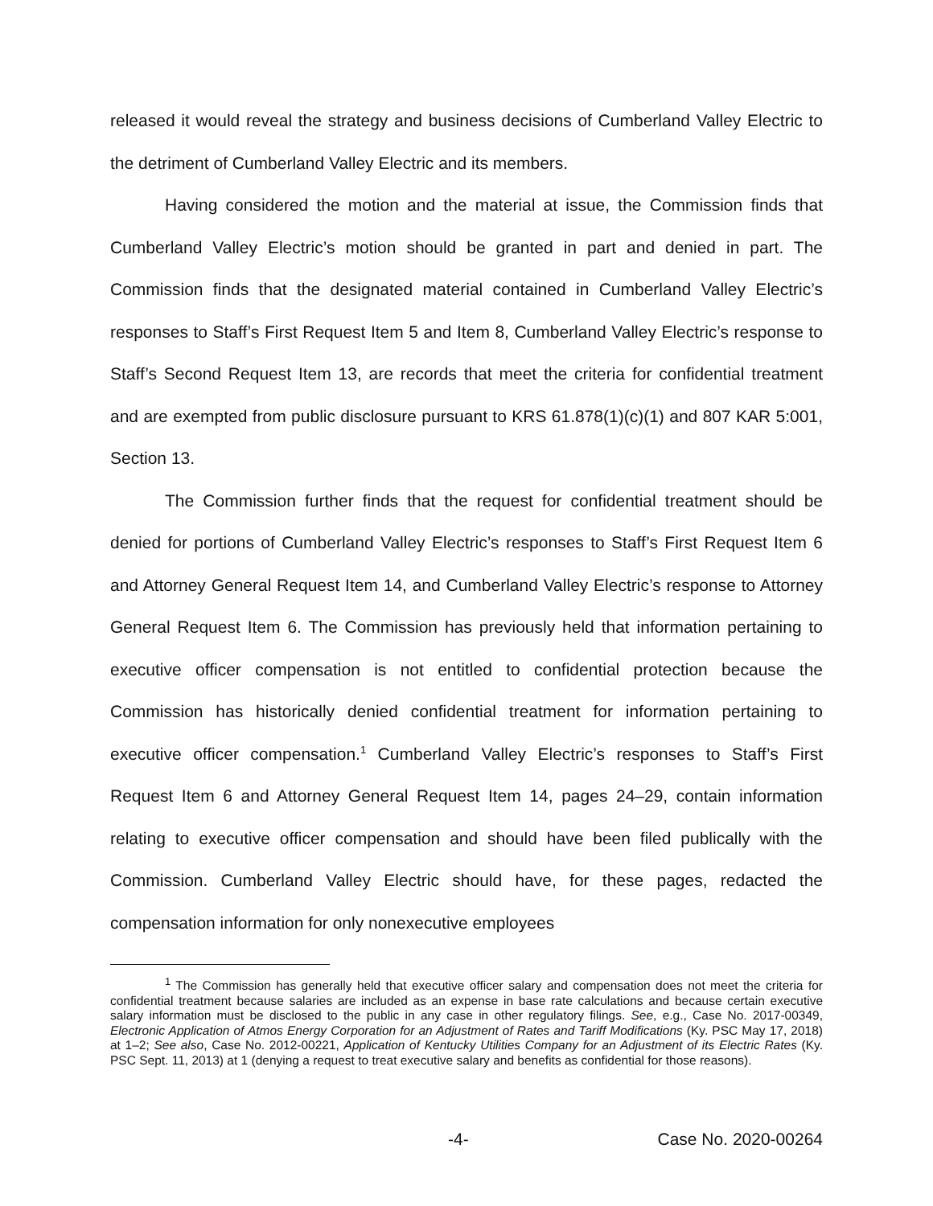released it would reveal the strategy and business decisions of Cumberland Valley Electric to the detriment of Cumberland Valley Electric and its members.
Having considered the motion and the material at issue, the Commission finds that Cumberland Valley Electric’s motion should be granted in part and denied in part. The Commission finds that the designated material contained in Cumberland Valley Electric’s responses to Staff’s First Request Item 5 and Item 8, Cumberland Valley Electric’s response to Staff’s Second Request Item 13, are records that meet the criteria for confidential treatment and are exempted from public disclosure pursuant to KRS 61.878(1)(c)(1) and 807 KAR 5:001, Section 13.
The Commission further finds that the request for confidential treatment should be denied for portions of Cumberland Valley Electric’s responses to Staff’s First Request Item 6 and Attorney General Request Item 14, and Cumberland Valley Electric’s response to Attorney General Request Item 6. The Commission has previously held that information pertaining to executive officer compensation is not entitled to confidential protection because the Commission has historically denied confidential treatment for information pertaining to executive officer compensation.<sup>1</sup> Cumberland Valley Electric’s responses to Staff’s First Request Item 6 and Attorney General Request Item 14, pages 24–29, contain information relating to executive officer compensation and should have been filed publically with the Commission. Cumberland Valley Electric should have, for these pages, redacted the compensation information for only nonexecutive employees
<sup>1</sup> The Commission has generally held that executive officer salary and compensation does not meet the criteria for confidential treatment because salaries are included as an expense in base rate calculations and because certain executive salary information must be disclosed to the public in any case in other regulatory filings. See, e.g., Case No. 2017-00349, Electronic Application of Atmos Energy Corporation for an Adjustment of Rates and Tariff Modifications (Ky. PSC May 17, 2018) at 1–2; See also, Case No. 2012-00221, Application of Kentucky Utilities Company for an Adjustment of its Electric Rates (Ky. PSC Sept. 11, 2013) at 1 (denying a request to treat executive salary and benefits as confidential for those reasons).
-4- Case No. 2020-00264